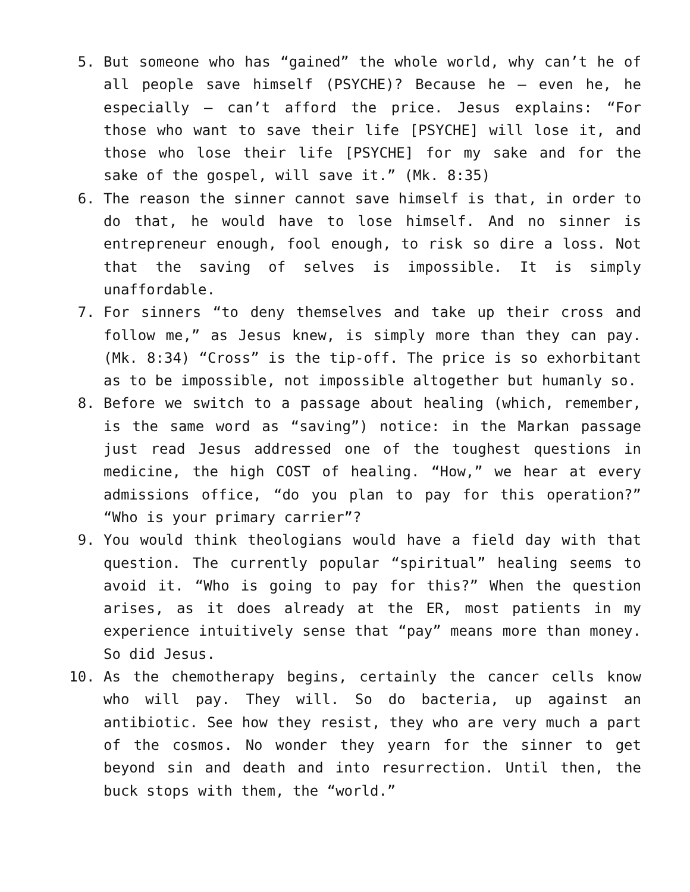5. But someone who has “gained” the whole world, why can’t he of all people save himself (PSYCHE)? Because he – even he, he especially – can’t afford the price. Jesus explains: “For those who want to save their life [PSYCHE] will lose it, and those who lose their life [PSYCHE] for my sake and for the sake of the gospel, will save it.” (Mk. 8:35)
6. The reason the sinner cannot save himself is that, in order to do that, he would have to lose himself. And no sinner is entrepreneur enough, fool enough, to risk so dire a loss. Not that the saving of selves is impossible. It is simply unaffordable.
7. For sinners “to deny themselves and take up their cross and follow me,” as Jesus knew, is simply more than they can pay. (Mk. 8:34) “Cross” is the tip-off. The price is so exhorbitant as to be impossible, not impossible altogether but humanly so.
8. Before we switch to a passage about healing (which, remember, is the same word as “saving”) notice: in the Markan passage just read Jesus addressed one of the toughest questions in medicine, the high COST of healing. “How,” we hear at every admissions office, “do you plan to pay for this operation?” “Who is your primary carrier”?
9. You would think theologians would have a field day with that question. The currently popular “spiritual” healing seems to avoid it. “Who is going to pay for this?” When the question arises, as it does already at the ER, most patients in my experience intuitively sense that “pay” means more than money. So did Jesus.
10. As the chemotherapy begins, certainly the cancer cells know who will pay. They will. So do bacteria, up against an antibiotic. See how they resist, they who are very much a part of the cosmos. No wonder they yearn for the sinner to get beyond sin and death and into resurrection. Until then, the buck stops with them, the “world.”